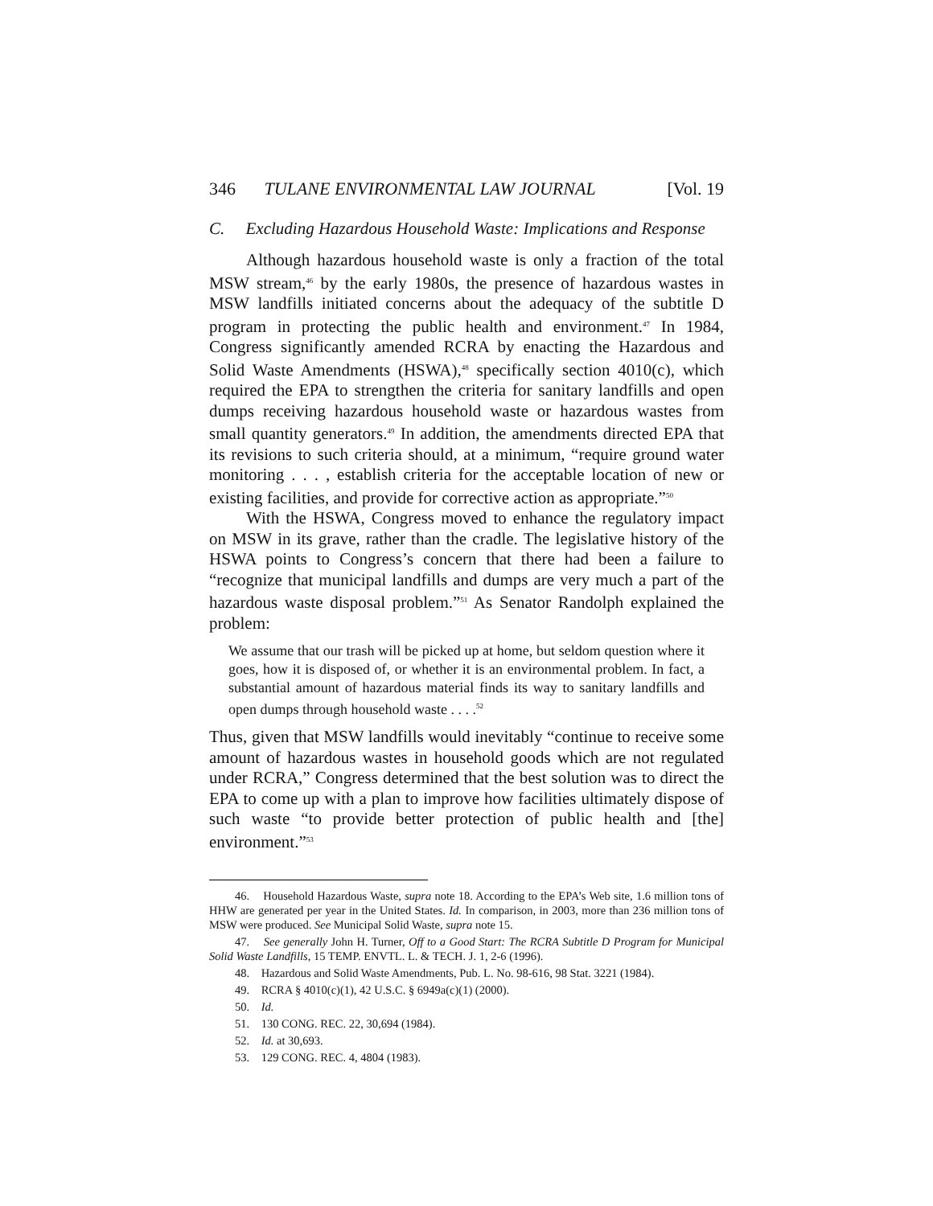346 TULANE ENVIRONMENTAL LAW JOURNAL [Vol. 19
C. Excluding Hazardous Household Waste: Implications and Response
Although hazardous household waste is only a fraction of the total MSW stream,<sup>46</sup> by the early 1980s, the presence of hazardous wastes in MSW landfills initiated concerns about the adequacy of the subtitle D program in protecting the public health and environment.<sup>47</sup> In 1984, Congress significantly amended RCRA by enacting the Hazardous and Solid Waste Amendments (HSWA),<sup>48</sup> specifically section 4010(c), which required the EPA to strengthen the criteria for sanitary landfills and open dumps receiving hazardous household waste or hazardous wastes from small quantity generators.<sup>49</sup> In addition, the amendments directed EPA that its revisions to such criteria should, at a minimum, “require ground water monitoring . . . , establish criteria for the acceptable location of new or existing facilities, and provide for corrective action as appropriate.”<sup>50</sup>
With the HSWA, Congress moved to enhance the regulatory impact on MSW in its grave, rather than the cradle. The legislative history of the HSWA points to Congress’s concern that there had been a failure to “recognize that municipal landfills and dumps are very much a part of the hazardous waste disposal problem.”<sup>51</sup> As Senator Randolph explained the problem:
We assume that our trash will be picked up at home, but seldom question where it goes, how it is disposed of, or whether it is an environmental problem. In fact, a substantial amount of hazardous material finds its way to sanitary landfills and open dumps through household waste . . . .<sup>52</sup>
Thus, given that MSW landfills would inevitably “continue to receive some amount of hazardous wastes in household goods which are not regulated under RCRA,” Congress determined that the best solution was to direct the EPA to come up with a plan to improve how facilities ultimately dispose of such waste “to provide better protection of public health and [the] environment.”<sup>53</sup>
46. Household Hazardous Waste, supra note 18. According to the EPA’s Web site, 1.6 million tons of HHW are generated per year in the United States. Id. In comparison, in 2003, more than 236 million tons of MSW were produced. See Municipal Solid Waste, supra note 15.
47. See generally John H. Turner, Off to a Good Start: The RCRA Subtitle D Program for Municipal Solid Waste Landfills, 15 TEMP. ENVTL. L. & TECH. J. 1, 2-6 (1996).
48. Hazardous and Solid Waste Amendments, Pub. L. No. 98-616, 98 Stat. 3221 (1984).
49. RCRA § 4010(c)(1), 42 U.S.C. § 6949a(c)(1) (2000).
50. Id.
51. 130 CONG. REC. 22, 30,694 (1984).
52. Id. at 30,693.
53. 129 CONG. REC. 4, 4804 (1983).